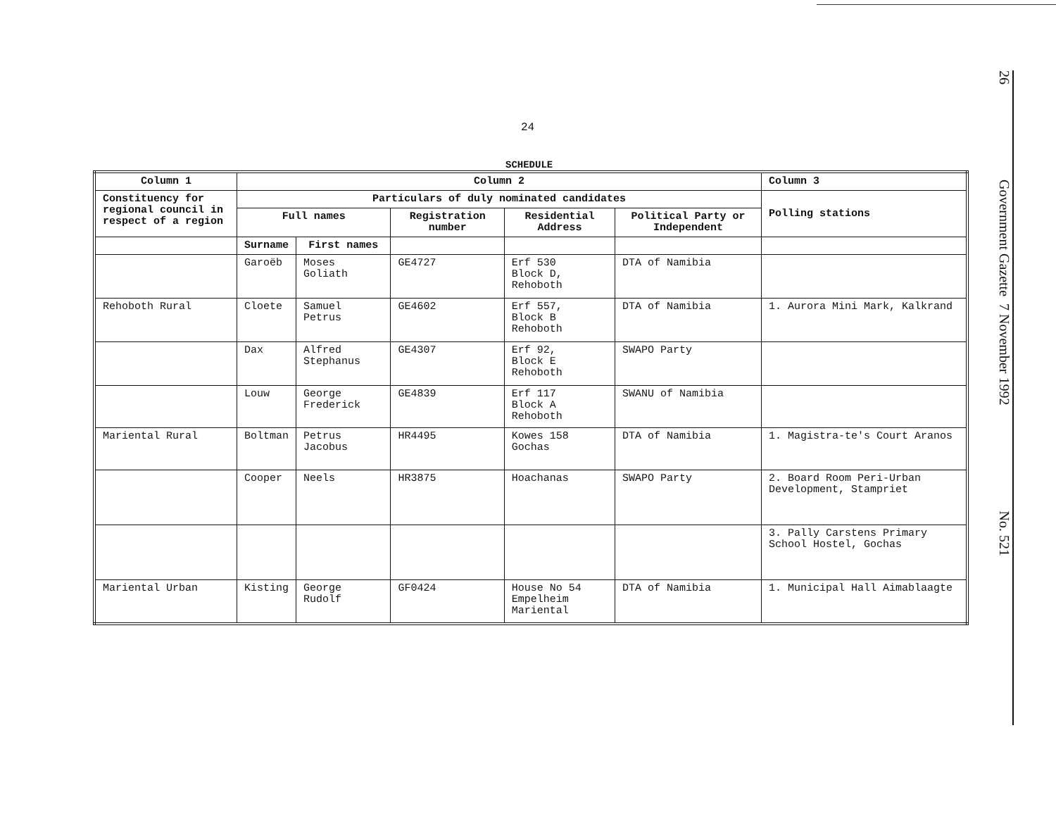24
SCHEDULE
| Column 1 | Column 2 | | | | | Column 3 |
| --- | --- | --- | --- | --- | --- | --- |
| Constituency for regional council in respect of a region | Particulars of duly nominated candidates | | | | | Polling stations |
| | Full names | | Registration number | Residential Address | Political Party or Independent | |
| | Surname | First names | | | | |
| | Garoëb | Moses Goliath | GE4727 | Erf 530 Block D, Rehoboth | DTA of Namibia | |
| Rehoboth Rural | Cloete | Samuel Petrus | GE4602 | Erf 557, Block B Rehoboth | DTA of Namibia | 1. Aurora Mini Mark, Kalkrand |
| | Dax | Alfred Stephanus | GE4307 | Erf 92, Block E Rehoboth | SWAPO Party | |
| | Louw | George Frederick | GE4839 | Erf 117 Block A Rehoboth | SWANU of Namibia | |
| Mariental Rural | Boltman | Petrus Jacobus | HR4495 | Kowes 158 Gochas | DTA of Namibia | 1. Magistra-te's Court Aranos |
| | Cooper | Neels | HR3875 | Hoachanas | SWAPO Party | 2. Board Room Peri-Urban Development, Stampriet |
| | | | | | | 3. Pally Carstens Primary School Hostel, Gochas |
| Mariental Urban | Kisting | George Rudolf | GF0424 | House No 54 Empelheim Mariental | DTA of Namibia | 1. Municipal Hall Aimablaagte |
26 Government Gazette 7 November 1992 No. 521